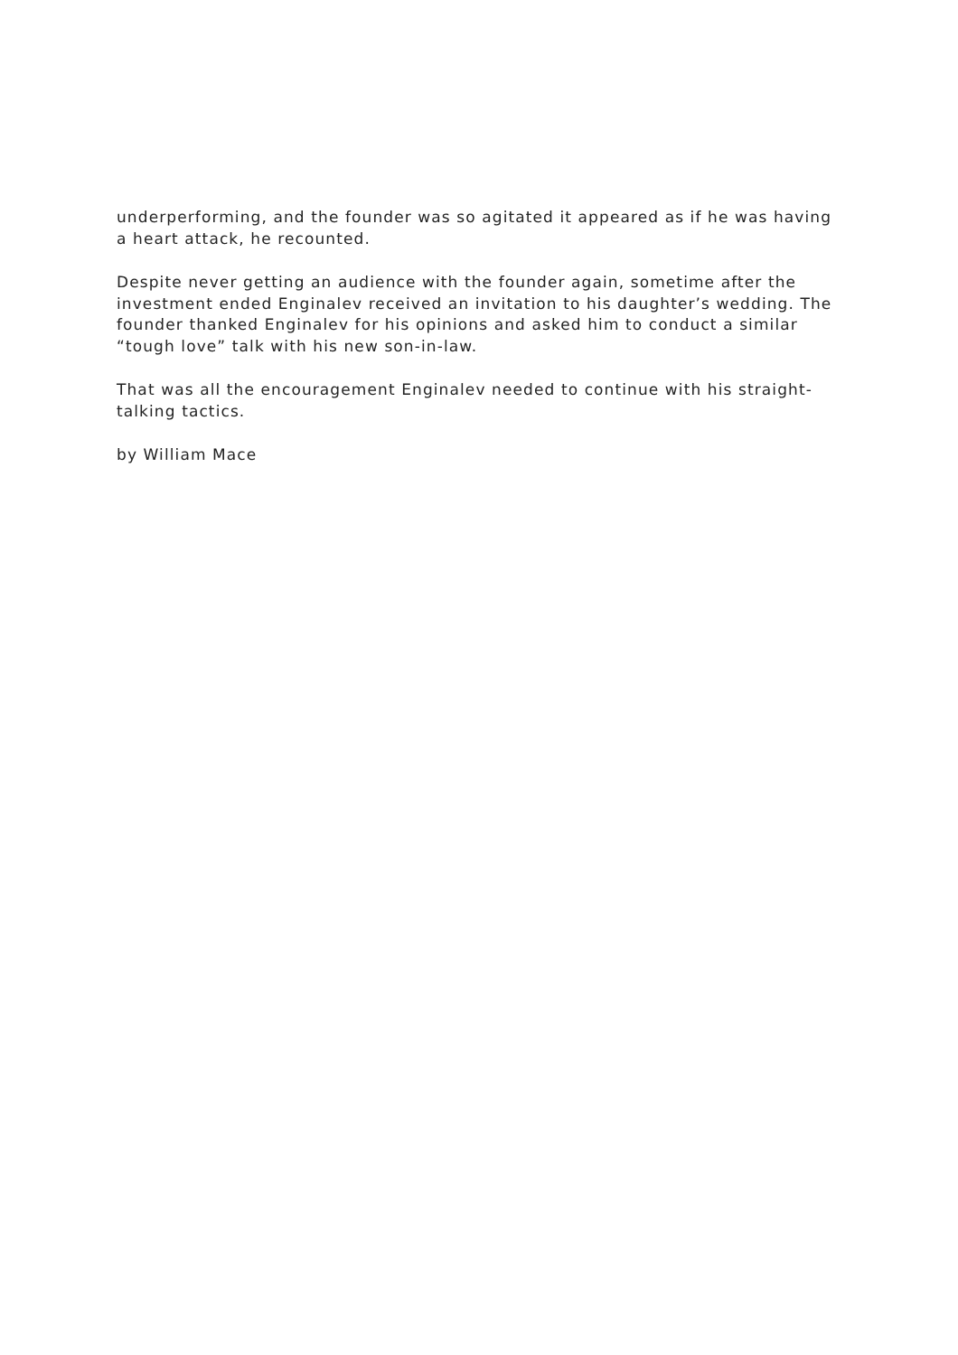underperforming, and the founder was so agitated it appeared as if he was having a heart attack, he recounted.
Despite never getting an audience with the founder again, sometime after the investment ended Enginalev received an invitation to his daughter’s wedding. The founder thanked Enginalev for his opinions and asked him to conduct a similar “tough love” talk with his new son-in-law.
That was all the encouragement Enginalev needed to continue with his straight-talking tactics.
by William Mace